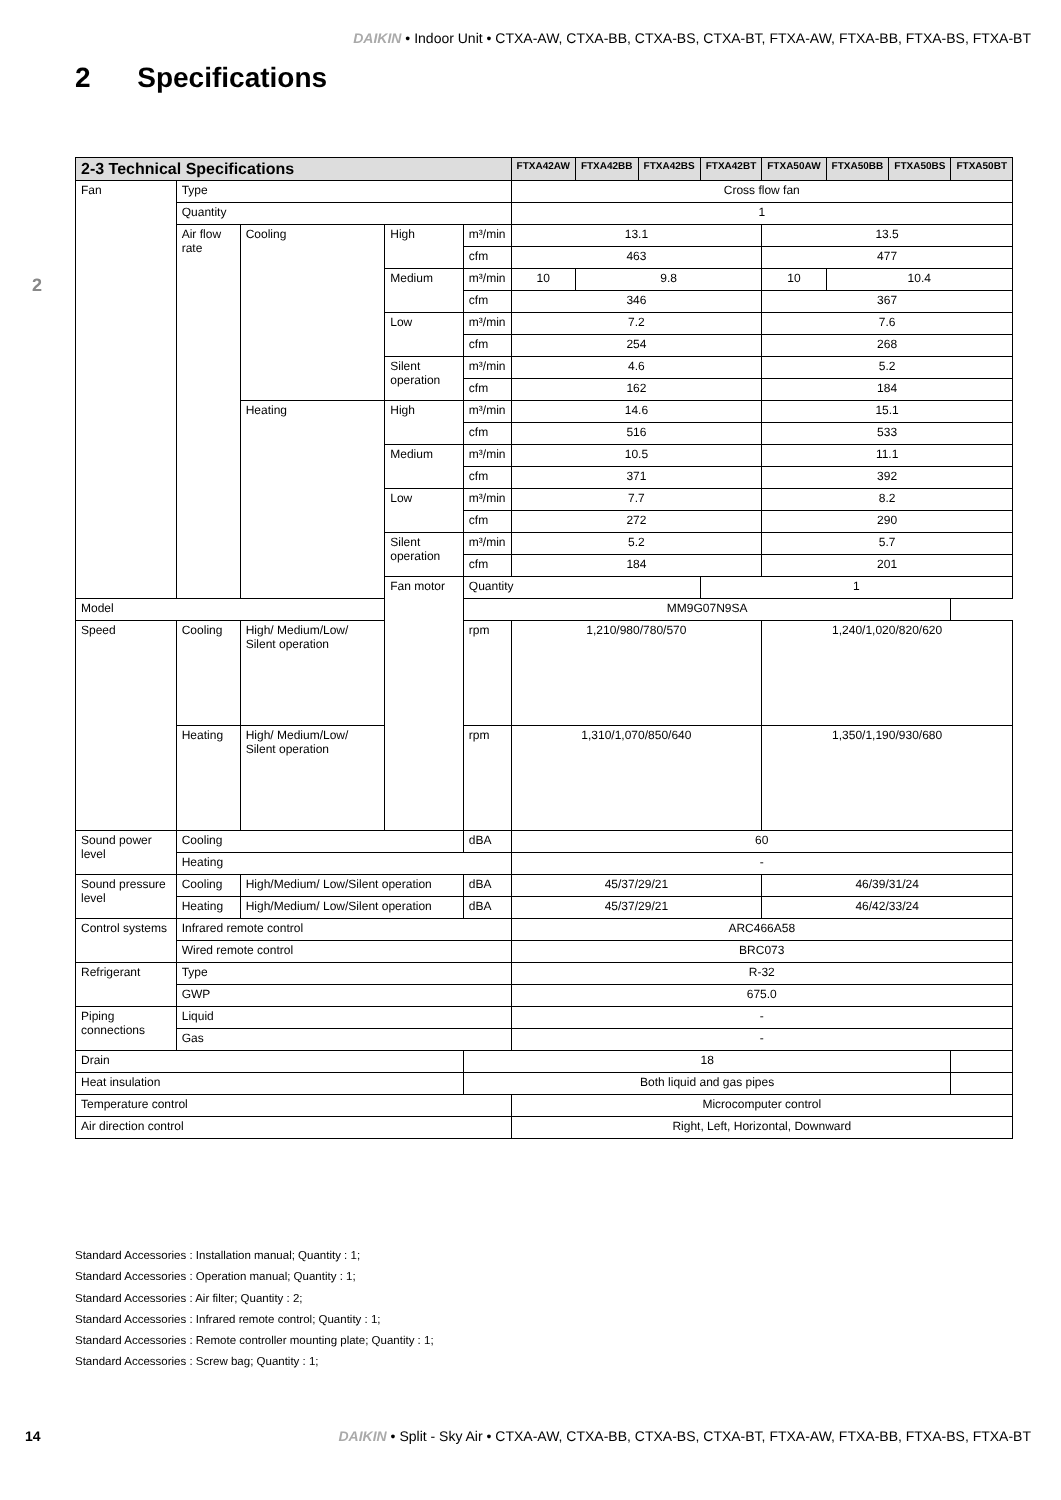DAIKIN • Indoor Unit • CTXA-AW, CTXA-BB, CTXA-BS, CTXA-BT, FTXA-AW, FTXA-BB, FTXA-BS, FTXA-BT
2 Specifications
2
| 2-3 Technical Specifications | | | | | FTXA42AW | FTXA42BB | FTXA42BS | FTXA42BT | FTXA50AW | FTXA50BB | FTXA50BS | FTXA50BT |
| --- | --- | --- | --- | --- | --- | --- | --- | --- | --- | --- | --- | --- |
| Fan | Type | | | | Cross flow fan | | | | | | | |
| | Quantity | | | | 1 | | | | | | | |
| | Air flow rate | Cooling | High | m³/min | 13.1 | | | | 13.5 | | | |
| | | | | cfm | 463 | | | | 477 | | | |
| | | | Medium | m³/min | 10 | 9.8 | | | 10 | 10.4 | | |
| | | | | cfm | 346 | | | | 367 | | | |
| | | | Low | m³/min | 7.2 | | | | 7.6 | | | |
| | | | | cfm | 254 | | | | 268 | | | |
| | | | Silent operation | m³/min | 4.6 | | | | 5.2 | | | |
| | | | | cfm | 162 | | | | 184 | | | |
| | | Heating | High | m³/min | 14.6 | | | | 15.1 | | | |
| | | | | cfm | 516 | | | | 533 | | | |
| | | | Medium | m³/min | 10.5 | | | | 11.1 | | | |
| | | | | cfm | 371 | | | | 392 | | | |
| | | | Low | m³/min | 7.7 | | | | 8.2 | | | |
| | | | | cfm | 272 | | | | 290 | | | |
| | | | Silent operation | m³/min | 5.2 | | | | 5.7 | | | |
| | | | | cfm | 184 | | | | 201 | | | |
| | | | Fan motor | Quantity | | | | 1 | | | | |
| Model | | | | MM9G07N9SA | | | | | | | | |
| Speed | Cooling | High/ Medium/Low/ Silent operation | | rpm | 1,210/980/780/570 | | | | 1,240/1,020/820/620 | | | |
| | Heating | High/ Medium/Low/ Silent operation | | rpm | 1,310/1,070/850/640 | | | | 1,350/1,190/930/680 | | | |
| Sound power level | Cooling | | | dBA | 60 | | | | | | | |
| | Heating | | | | - | | | | | | | |
| Sound pressure level | Cooling | High/Medium/ Low/Silent operation | | dBA | 45/37/29/21 | | | | 46/39/31/24 | | | |
| | Heating | High/Medium/ Low/Silent operation | | dBA | 45/37/29/21 | | | | 46/42/33/24 | | | |
| Control systems | Infrared remote control | | | | ARC466A58 | | | | | | | |
| | Wired remote control | | | | BRC073 | | | | | | | |
| Refrigerant | Type | | | | R-32 | | | | | | | |
| | GWP | | | | 675.0 | | | | | | | |
| Piping connections | Liquid | | | | - | | | | | | | |
| | Gas | | | | - | | | | | | | |
| Drain | | | | 18 | | | | | | | | |
| Heat insulation | | | | Both liquid and gas pipes | | | | | | | | |
| Temperature control | | | | | Microcomputer control | | | | | | | |
| Air direction control | | | | | Right, Left, Horizontal, Downward | | | | | | | |
Standard Accessories : Installation manual; Quantity : 1;
Standard Accessories : Operation manual; Quantity : 1;
Standard Accessories : Air filter; Quantity : 2;
Standard Accessories : Infrared remote control; Quantity : 1;
Standard Accessories : Remote controller mounting plate; Quantity : 1;
Standard Accessories : Screw bag; Quantity : 1;
14 DAIKIN • Split - Sky Air • CTXA-AW, CTXA-BB, CTXA-BS, CTXA-BT, FTXA-AW, FTXA-BB, FTXA-BS, FTXA-BT